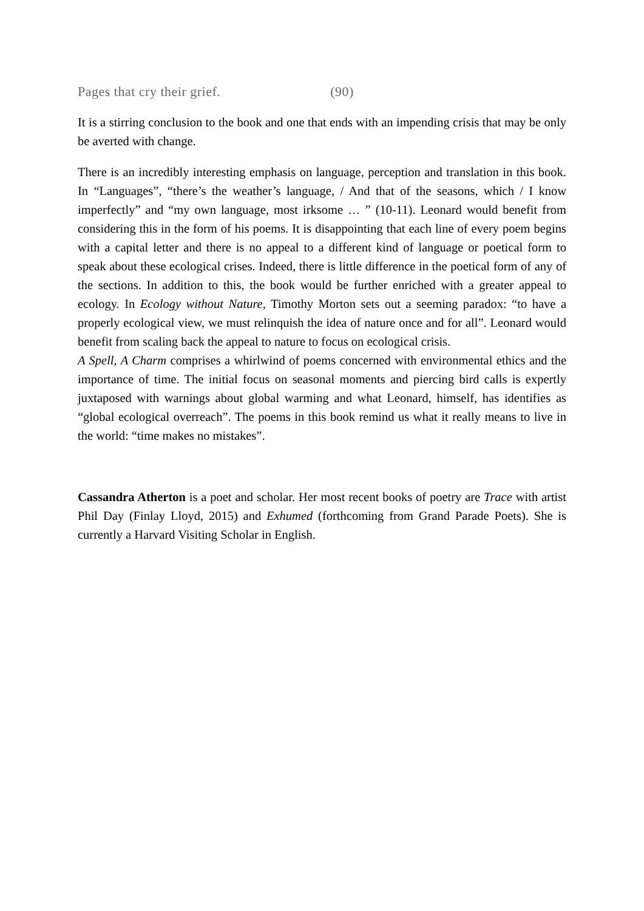Pages that cry their grief. (90)
It is a stirring conclusion to the book and one that ends with an impending crisis that may be only be averted with change.
There is an incredibly interesting emphasis on language, perception and translation in this book. In “Languages”, “there’s the weather’s language, / And that of the seasons, which / I know imperfectly” and “my own language, most irksome … ” (10-11). Leonard would benefit from considering this in the form of his poems. It is disappointing that each line of every poem begins with a capital letter and there is no appeal to a different kind of language or poetical form to speak about these ecological crises. Indeed, there is little difference in the poetical form of any of the sections. In addition to this, the book would be further enriched with a greater appeal to ecology. In Ecology without Nature, Timothy Morton sets out a seeming paradox: “to have a properly ecological view, we must relinquish the idea of nature once and for all”. Leonard would benefit from scaling back the appeal to nature to focus on ecological crisis.
A Spell, A Charm comprises a whirlwind of poems concerned with environmental ethics and the importance of time. The initial focus on seasonal moments and piercing bird calls is expertly juxtaposed with warnings about global warming and what Leonard, himself, has identifies as “global ecological overreach”. The poems in this book remind us what it really means to live in the world: “time makes no mistakes”.
Cassandra Atherton is a poet and scholar. Her most recent books of poetry are Trace with artist Phil Day (Finlay Lloyd, 2015) and Exhumed (forthcoming from Grand Parade Poets). She is currently a Harvard Visiting Scholar in English.